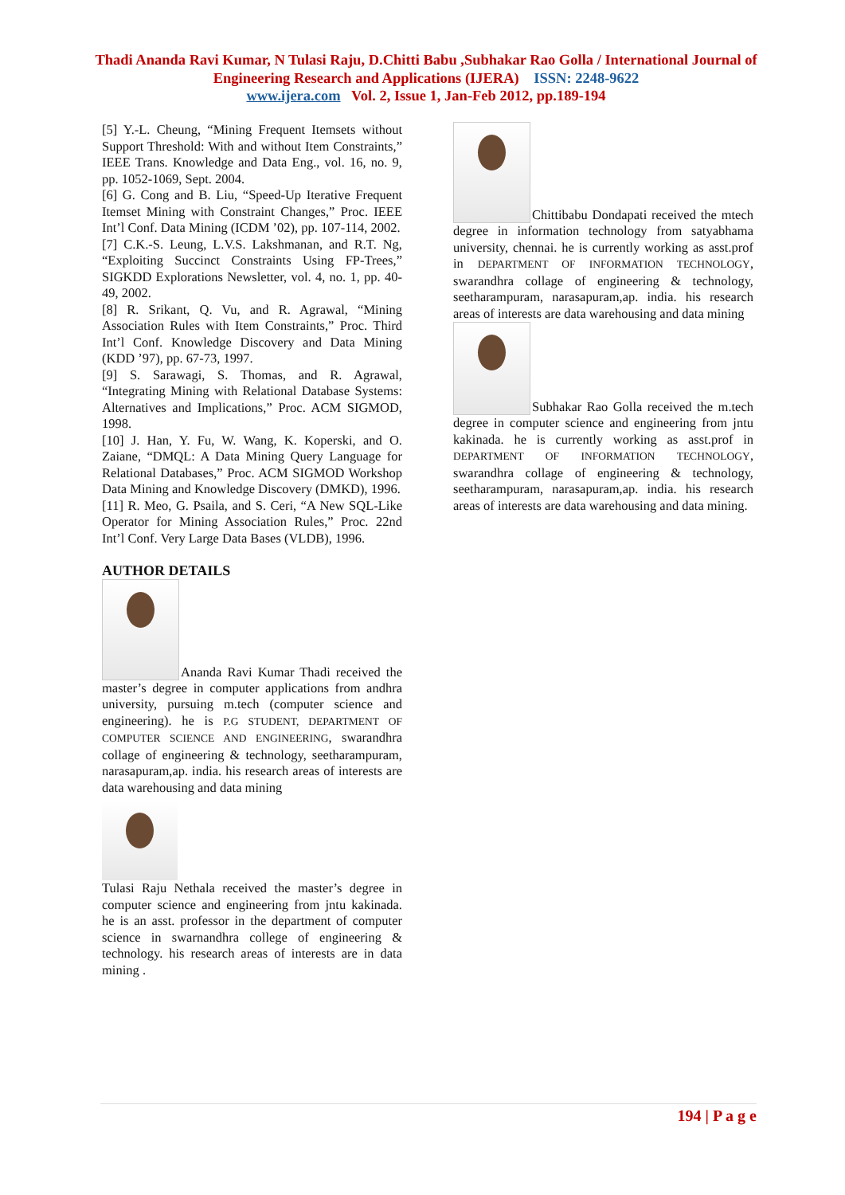Thadi Ananda Ravi Kumar, N Tulasi Raju, D.Chitti Babu ,Subhakar Rao Golla / International Journal of Engineering Research and Applications (IJERA) ISSN: 2248-9622
www.ijera.com Vol. 2, Issue 1, Jan-Feb 2012, pp.189-194
[5] Y.-L. Cheung, “Mining Frequent Itemsets without Support Threshold: With and without Item Constraints,” IEEE Trans. Knowledge and Data Eng., vol. 16, no. 9, pp. 1052-1069, Sept. 2004.
[6] G. Cong and B. Liu, “Speed-Up Iterative Frequent Itemset Mining with Constraint Changes,” Proc. IEEE Int’l Conf. Data Mining (ICDM ’02), pp. 107-114, 2002.
[7] C.K.-S. Leung, L.V.S. Lakshmanan, and R.T. Ng, “Exploiting Succinct Constraints Using FP-Trees,” SIGKDD Explorations Newsletter, vol. 4, no. 1, pp. 40-49, 2002.
[8] R. Srikant, Q. Vu, and R. Agrawal, “Mining Association Rules with Item Constraints,” Proc. Third Int’l Conf. Knowledge Discovery and Data Mining (KDD ’97), pp. 67-73, 1997.
[9] S. Sarawagi, S. Thomas, and R. Agrawal, “Integrating Mining with Relational Database Systems: Alternatives and Implications,” Proc. ACM SIGMOD, 1998.
[10] J. Han, Y. Fu, W. Wang, K. Koperski, and O. Zaiane, “DMQL: A Data Mining Query Language for Relational Databases,” Proc. ACM SIGMOD Workshop Data Mining and Knowledge Discovery (DMKD), 1996.
[11] R. Meo, G. Psaila, and S. Ceri, “A New SQL-Like Operator for Mining Association Rules,” Proc. 22nd Int’l Conf. Very Large Data Bases (VLDB), 1996.
AUTHOR DETAILS
Ananda Ravi Kumar Thadi received the master’s degree in computer applications from andhra university, pursuing m.tech (computer science and engineering). he is P.G STUDENT, DEPARTMENT OF COMPUTER SCIENCE AND ENGINEERING, swarandhra collage of engineering & technology, seetharampuram, narasapuram,ap. india. his research areas of interests are data warehousing and data mining
Tulasi Raju Nethala received the master’s degree in computer science and engineering from jntu kakinada. he is an asst. professor in the department of computer science in swarnandhra college of engineering & technology. his research areas of interests are in data mining .
Chittibabu Dondapati received the mtech degree in information technology from satyabhama university, chennai. he is currently working as asst.prof in DEPARTMENT OF INFORMATION TECHNOLOGY, swarandhra collage of engineering & technology, seetharampuram, narasapuram,ap. india. his research areas of interests are data warehousing and data mining
Subhakar Rao Golla received the m.tech degree in computer science and engineering from jntu kakinada. he is currently working as asst.prof in DEPARTMENT OF INFORMATION TECHNOLOGY, swarandhra collage of engineering & technology, seetharampuram, narasapuram,ap. india. his research areas of interests are data warehousing and data mining.
194 | P a g e